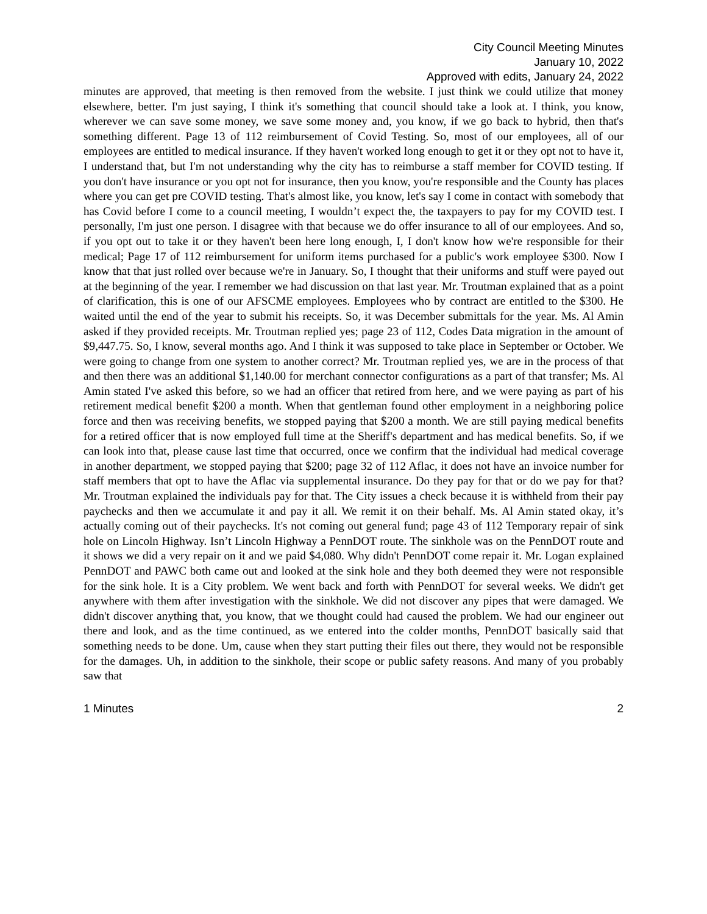City Council Meeting Minutes
January 10, 2022
Approved with edits, January 24, 2022
minutes are approved, that meeting is then removed from the website. I just think we could utilize that money elsewhere, better. I'm just saying, I think it's something that council should take a look at. I think, you know, wherever we can save some money, we save some money and, you know, if we go back to hybrid, then that's something different. Page 13 of 112 reimbursement of Covid Testing. So, most of our employees, all of our employees are entitled to medical insurance. If they haven't worked long enough to get it or they opt not to have it, I understand that, but I'm not understanding why the city has to reimburse a staff member for COVID testing. If you don't have insurance or you opt not for insurance, then you know, you're responsible and the County has places where you can get pre COVID testing. That's almost like, you know, let's say I come in contact with somebody that has Covid before I come to a council meeting, I wouldn’t expect the, the taxpayers to pay for my COVID test. I personally, I'm just one person. I disagree with that because we do offer insurance to all of our employees. And so, if you opt out to take it or they haven't been here long enough, I, I don't know how we're responsible for their medical; Page 17 of 112 reimbursement for uniform items purchased for a public's work employee $300. Now I know that that just rolled over because we're in January. So, I thought that their uniforms and stuff were payed out at the beginning of the year. I remember we had discussion on that last year. Mr. Troutman explained that as a point of clarification, this is one of our AFSCME employees. Employees who by contract are entitled to the $300. He waited until the end of the year to submit his receipts. So, it was December submittals for the year. Ms. Al Amin asked if they provided receipts. Mr. Troutman replied yes; page 23 of 112, Codes Data migration in the amount of $9,447.75. So, I know, several months ago. And I think it was supposed to take place in September or October. We were going to change from one system to another correct? Mr. Troutman replied yes, we are in the process of that and then there was an additional $1,140.00 for merchant connector configurations as a part of that transfer; Ms. Al Amin stated I've asked this before, so we had an officer that retired from here, and we were paying as part of his retirement medical benefit $200 a month. When that gentleman found other employment in a neighboring police force and then was receiving benefits, we stopped paying that $200 a month. We are still paying medical benefits for a retired officer that is now employed full time at the Sheriff's department and has medical benefits. So, if we can look into that, please cause last time that occurred, once we confirm that the individual had medical coverage in another department, we stopped paying that $200; page 32 of 112 Aflac, it does not have an invoice number for staff members that opt to have the Aflac via supplemental insurance. Do they pay for that or do we pay for that? Mr. Troutman explained the individuals pay for that. The City issues a check because it is withheld from their pay paychecks and then we accumulate it and pay it all. We remit it on their behalf. Ms. Al Amin stated okay, it’s actually coming out of their paychecks. It's not coming out general fund; page 43 of 112 Temporary repair of sink hole on Lincoln Highway. Isn’t Lincoln Highway a PennDOT route. The sinkhole was on the PennDOT route and it shows we did a very repair on it and we paid $4,080. Why didn't PennDOT come repair it. Mr. Logan explained PennDOT and PAWC both came out and looked at the sink hole and they both deemed they were not responsible for the sink hole. It is a City problem. We went back and forth with PennDOT for several weeks. We didn't get anywhere with them after investigation with the sinkhole. We did not discover any pipes that were damaged. We didn't discover anything that, you know, that we thought could had caused the problem. We had our engineer out there and look, and as the time continued, as we entered into the colder months, PennDOT basically said that something needs to be done. Um, cause when they start putting their files out there, they would not be responsible for the damages. Uh, in addition to the sinkhole, their scope or public safety reasons. And many of you probably saw that
1 Minutes 2